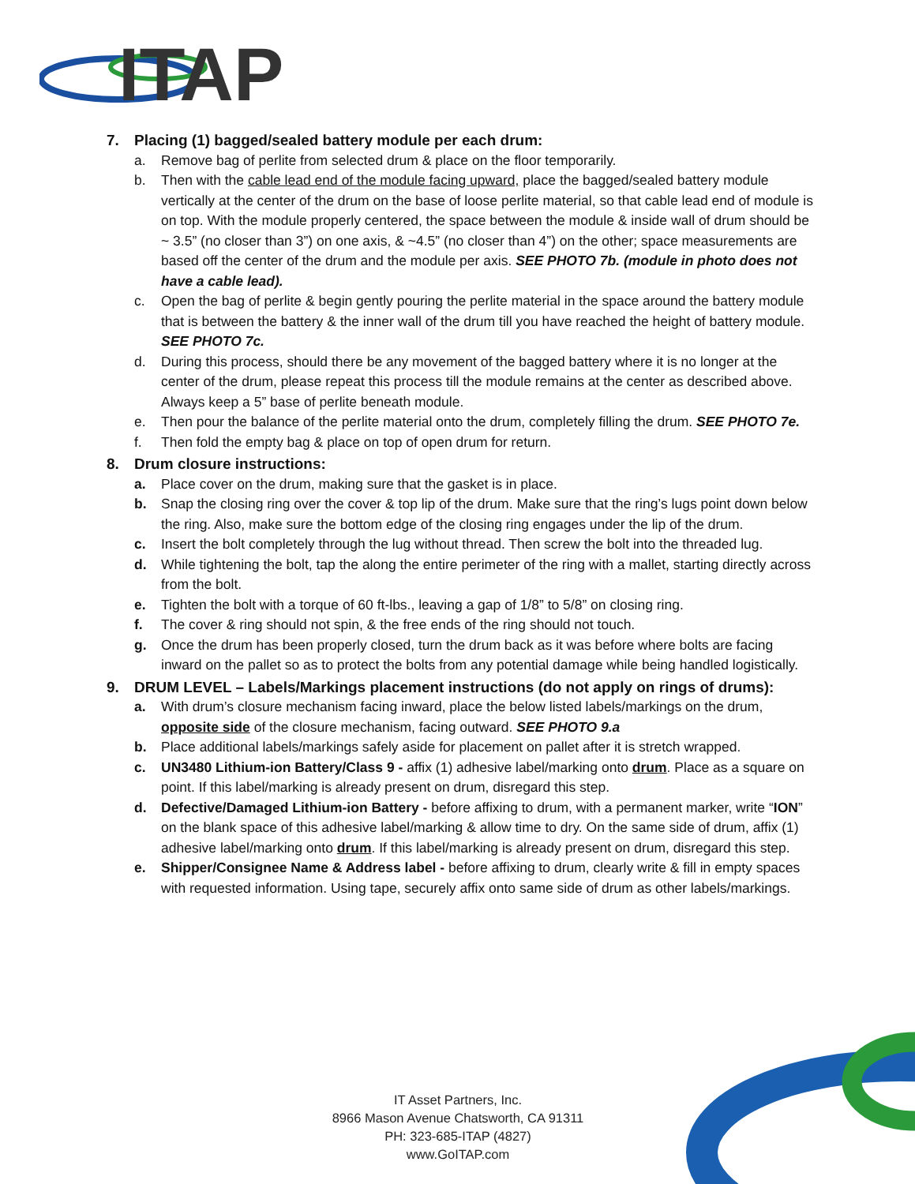ITAP
7. Placing (1) bagged/sealed battery module per each drum:
a. Remove bag of perlite from selected drum & place on the floor temporarily.
b. Then with the cable lead end of the module facing upward, place the bagged/sealed battery module vertically at the center of the drum on the base of loose perlite material, so that cable lead end of module is on top. With the module properly centered, the space between the module & inside wall of drum should be ~ 3.5” (no closer than 3”) on one axis, & ~4.5” (no closer than 4”) on the other; space measurements are based off the center of the drum and the module per axis. SEE PHOTO 7b. (module in photo does not have a cable lead).
c. Open the bag of perlite & begin gently pouring the perlite material in the space around the battery module that is between the battery & the inner wall of the drum till you have reached the height of battery module. SEE PHOTO 7c.
d. During this process, should there be any movement of the bagged battery where it is no longer at the center of the drum, please repeat this process till the module remains at the center as described above. Always keep a 5” base of perlite beneath module.
e. Then pour the balance of the perlite material onto the drum, completely filling the drum. SEE PHOTO 7e.
f. Then fold the empty bag & place on top of open drum for return.
8. Drum closure instructions:
a. Place cover on the drum, making sure that the gasket is in place.
b. Snap the closing ring over the cover & top lip of the drum. Make sure that the ring’s lugs point down below the ring. Also, make sure the bottom edge of the closing ring engages under the lip of the drum.
c. Insert the bolt completely through the lug without thread. Then screw the bolt into the threaded lug.
d. While tightening the bolt, tap the along the entire perimeter of the ring with a mallet, starting directly across from the bolt.
e. Tighten the bolt with a torque of 60 ft-lbs., leaving a gap of 1/8” to 5/8” on closing ring.
f. The cover & ring should not spin, & the free ends of the ring should not touch.
g. Once the drum has been properly closed, turn the drum back as it was before where bolts are facing inward on the pallet so as to protect the bolts from any potential damage while being handled logistically.
9. DRUM LEVEL – Labels/Markings placement instructions (do not apply on rings of drums):
a. With drum’s closure mechanism facing inward, place the below listed labels/markings on the drum, opposite side of the closure mechanism, facing outward. SEE PHOTO 9.a
b. Place additional labels/markings safely aside for placement on pallet after it is stretch wrapped.
c. UN3480 Lithium-ion Battery/Class 9 - affix (1) adhesive label/marking onto drum. Place as a square on point. If this label/marking is already present on drum, disregard this step.
d. Defective/Damaged Lithium-ion Battery - before affixing to drum, with a permanent marker, write “ION” on the blank space of this adhesive label/marking & allow time to dry. On the same side of drum, affix (1) adhesive label/marking onto drum. If this label/marking is already present on drum, disregard this step.
e. Shipper/Consignee Name & Address label - before affixing to drum, clearly write & fill in empty spaces with requested information. Using tape, securely affix onto same side of drum as other labels/markings.
IT Asset Partners, Inc.
8966 Mason Avenue Chatsworth, CA 91311
PH: 323-685-ITAP (4827)
www.GoITAP.com